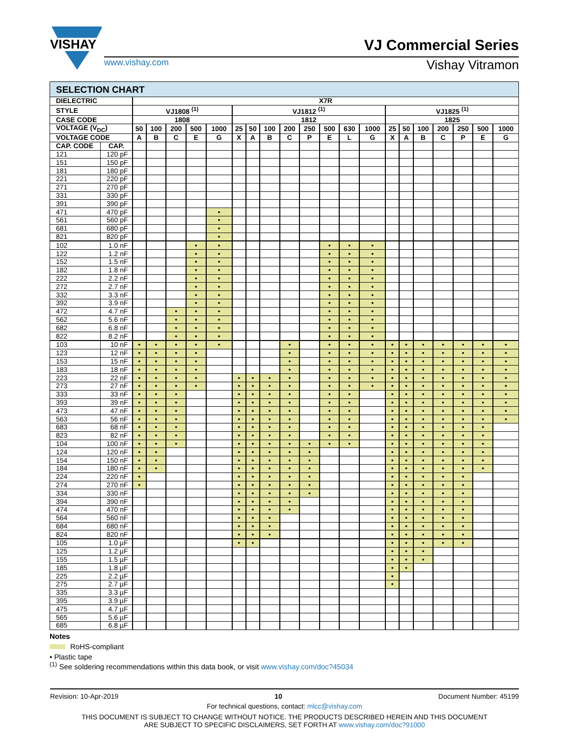VISHAY
VJ Commercial Series
www.vishay.com Vishay Vitramon
| SELECTION CHART | | | | | | | | | | | | | | | | | | | | | |
| DIELECTRIC | | X7R | | | | | | | | | | | | | | | | | | | |
| STYLE | | VJ1808 <sup>(1)</sup> | | | | | VJ1812 <sup>(1)</sup> | | | | | | | | VJ1825 <sup>(1)</sup> | | | | | | |
| CASE CODE | | 1808 | | | | | 1812 | | | | | | | | 1825 | | | | | | |
| VOLTAGE (V<sub>DC</sub>) | | 50 | 100 | 200 | 500 | 1000 | 25 | 50 | 100 | 200 | 250 | 500 | 630 | 1000 | 25 | 50 | 100 | 200 | 250 | 500 | 1000 |
| VOLTAGE CODE | | A | B | C | E | G | X | A | B | C | P | E | L | G | X | A | B | C | P | E | G |
| CAP. CODE | CAP. | | | | | | | | | | | | | | | | | | | | |
| 121 | 120 pF | | | | | | | | | | | | | | | | | | | | |
| 151 | 150 pF | | | | | | | | | | | | | | | | | | | | |
| 181 | 180 pF | | | | | | | | | | | | | | | | | | | | |
| 221 | 220 pF | | | | | | | | | | | | | | | | | | | | |
| 271 | 270 pF | | | | | | | | | | | | | | | | | | | | |
| 331 | 330 pF | | | | | | | | | | | | | | | | | | | | |
| 391 | 390 pF | | | | | | | | | | | | | | | | | | | | |
| 471 | 470 pF | | | | | • | | | | | | | | | | | | | | | |
| 561 | 560 pF | | | | | • | | | | | | | | | | | | | | | |
| 681 | 680 pF | | | | | • | | | | | | | | | | | | | | | |
| 821 | 820 pF | | | | | • | | | | | | | | | | | | | | | |
| 102 | 1.0 nF | | | | • | • | | | | | | • | • | • | | | | | | | |
| 122 | 1.2 nF | | | | • | • | | | | | | • | • | • | | | | | | | |
| 152 | 1.5 nF | | | | • | • | | | | | | • | • | • | | | | | | | |
| 182 | 1.8 nF | | | | • | • | | | | | | • | • | • | | | | | | | |
| 222 | 2.2 nF | | | | • | • | | | | | | • | • | • | | | | | | | |
| 272 | 2.7 nF | | | | • | • | | | | | | • | • | • | | | | | | | |
| 332 | 3.3 nF | | | | • | • | | | | | | • | • | • | | | | | | | |
| 392 | 3.9 nF | | | | • | • | | | | | | • | • | • | | | | | | | |
| 472 | 4.7 nF | | | • | • | • | | | | | | • | • | • | | | | | | | |
| 562 | 5.6 nF | | | • | • | • | | | | | | • | • | • | | | | | | | |
| 682 | 6.8 nF | | | • | • | • | | | | | | • | • | • | | | | | | | |
| 822 | 8.2 nF | | | • | • | • | | | | | | • | • | • | | | | | | | |
| 103 | 10 nF | • | • | • | • | • | | | | • | | • | • | • | • | • | • | • | • | • | • |
| 123 | 12 nF | • | • | • | • | | | | | • | | • | • | • | • | • | • | • | • | • | • |
| 153 | 15 nF | • | • | • | • | | | | | • | | • | • | • | • | • | • | • | • | • | • |
| 183 | 18 nF | • | • | • | • | | | | | • | | • | • | • | • | • | • | • | • | • | • |
| 223 | 22 nF | • | • | • | • | | • | • | • | • | | • | • | • | • | • | • | • | • | • | • |
| 273 | 27 nF | • | • | • | • | | • | • | • | • | | • | • | • | • | • | • | • | • | • | • |
| 333 | 33 nF | • | • | • | | | • | • | • | • | | • | • | | • | • | • | • | • | • | • |
| 393 | 39 nF | • | • | • | | | • | • | • | • | | • | • | | • | • | • | • | • | • | • |
| 473 | 47 nF | • | • | • | | | • | • | • | • | | • | • | | • | • | • | • | • | • | • |
| 563 | 56 nF | • | • | • | | | • | • | • | • | | • | • | | • | • | • | • | • | • | • |
| 683 | 68 nF | • | • | • | | | • | • | • | • | | • | • | | • | • | • | • | • | • | |
| 823 | 82 nF | • | • | • | | | • | • | • | • | | • | • | | • | • | • | • | • | • | |
| 104 | 100 nF | • | • | • | | | • | • | • | • | • | • | • | | • | • | • | • | • | • | |
| 124 | 120 nF | • | • | | | | • | • | • | • | • | | | | • | • | • | • | • | • | |
| 154 | 150 nF | • | • | | | | • | • | • | • | • | | | | • | • | • | • | • | • | |
| 184 | 180 nF | • | • | | | | • | • | • | • | • | | | | • | • | • | • | • | • | |
| 224 | 220 nF | • | | | | | • | • | • | • | • | | | | • | • | • | • | • | | |
| 274 | 270 nF | • | | | | | • | • | • | • | • | | | | • | • | • | • | • | | |
| 334 | 330 nF | | | | | | • | • | • | • | • | | | | • | • | • | • | • | | |
| 394 | 390 nF | | | | | | • | • | • | • | | | | | • | • | • | • | • | | |
| 474 | 470 nF | | | | | | • | • | • | • | | | | | • | • | • | • | • | | |
| 564 | 560 nF | | | | | | • | • | • | | | | | | • | • | • | • | • | | |
| 684 | 680 nF | | | | | | • | • | • | | | | | | • | • | • | • | • | | |
| 824 | 820 nF | | | | | | • | • | • | | | | | | • | • | • | • | • | | |
| 105 | 1.0 µF | | | | | | • | • | | | | | | | • | • | • | • | • | | |
| 125 | 1.2 µF | | | | | | | | | | | | | | • | • | • | | | | |
| 155 | 1.5 µF | | | | | | | | | | | | | | • | • | • | | | | |
| 185 | 1.8 µF | | | | | | | | | | | | | | • | • | | | | | |
| 225 | 2.2 µF | | | | | | | | | | | | | | • | | | | | | |
| 275 | 2.7 µF | | | | | | | | | | | | | | • | | | | | | |
| 335 | 3.3 µF | | | | | | | | | | | | | | | | | | | | |
| 395 | 3.9 µF | | | | | | | | | | | | | | | | | | | | |
| 475 | 4.7 µF | | | | | | | | | | | | | | | | | | | | |
| 565 | 5.6 µF | | | | | | | | | | | | | | | | | | | | |
| 685 | 6.8 µF | | | | | | | | | | | | | | | | | | | | |
Notes
RoHS-compliant
• Plastic tape
<sup>(1)</sup> See soldering recommendations within this data book, or visit www.vishay.com/doc?45034
Revision: 10-Apr-2019 10 Document Number: 45199
For technical questions, contact: mlcc@vishay.com
THIS DOCUMENT IS SUBJECT TO CHANGE WITHOUT NOTICE. THE PRODUCTS DESCRIBED HEREIN AND THIS DOCUMENT
ARE SUBJECT TO SPECIFIC DISCLAIMERS, SET FORTH AT www.vishay.com/doc?91000